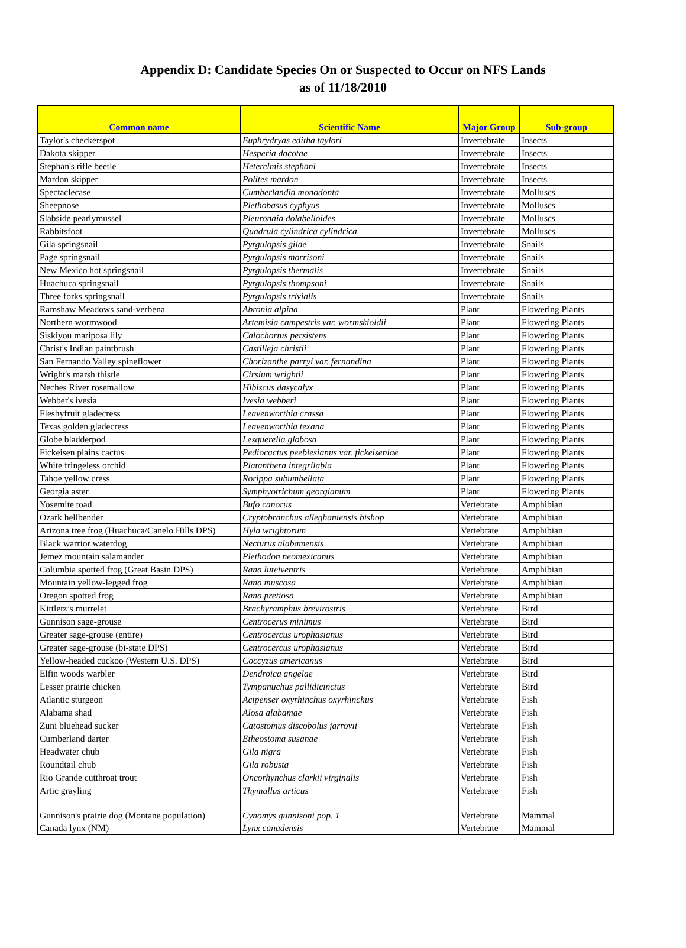Appendix D: Candidate Species On or Suspected to Occur on NFS Lands
as of 11/18/2010
| Common name | Scientific Name | Major Group | Sub-group |
| --- | --- | --- | --- |
| Taylor's checkerspot | Euphrydryas editha taylori | Invertebrate | Insects |
| Dakota skipper | Hesperia dacotae | Invertebrate | Insects |
| Stephan's rifle beetle | Heterelmis stephani | Invertebrate | Insects |
| Mardon skipper | Polites mardon | Invertebrate | Insects |
| Spectaclecase | Cumberlandia monodonta | Invertebrate | Molluscs |
| Sheepnose | Plethobasus cyphyus | Invertebrate | Molluscs |
| Slabside pearlymussel | Pleuronaia dolabelloides | Invertebrate | Molluscs |
| Rabbitsfoot | Quadrula cylindrica cylindrica | Invertebrate | Molluscs |
| Gila springsnail | Pyrgulopsis gilae | Invertebrate | Snails |
| Page springsnail | Pyrgulopsis morrisoni | Invertebrate | Snails |
| New Mexico hot springsnail | Pyrgulopsis thermalis | Invertebrate | Snails |
| Huachuca springsnail | Pyrgulopsis thompsoni | Invertebrate | Snails |
| Three forks springsnail | Pyrgulopsis trivialis | Invertebrate | Snails |
| Ramshaw Meadows sand-verbena | Abronia alpina | Plant | Flowering Plants |
| Northern wormwood | Artemisia campestris var. wormskioldii | Plant | Flowering Plants |
| Siskiyou mariposa lily | Calochortus persistens | Plant | Flowering Plants |
| Christ's Indian paintbrush | Castilleja christii | Plant | Flowering Plants |
| San Fernando Valley spineflower | Chorizanthe parryi var. fernandina | Plant | Flowering Plants |
| Wright's marsh thistle | Cirsium wrightii | Plant | Flowering Plants |
| Neches River rosemallow | Hibiscus dasycalyx | Plant | Flowering Plants |
| Webber's ivesia | Ivesia webberi | Plant | Flowering Plants |
| Fleshyfruit gladecress | Leavenworthia crassa | Plant | Flowering Plants |
| Texas golden gladecress | Leavenworthia texana | Plant | Flowering Plants |
| Globe bladderpod | Lesquerella globosa | Plant | Flowering Plants |
| Fickeisen plains cactus | Pediocactus peeblesianus var. fickeiseniae | Plant | Flowering Plants |
| White fringeless orchid | Platanthera integrilabia | Plant | Flowering Plants |
| Tahoe yellow cress | Rorippa subumbellata | Plant | Flowering Plants |
| Georgia aster | Symphyotrichum georgianum | Plant | Flowering Plants |
| Yosemite toad | Bufo canorus | Vertebrate | Amphibian |
| Ozark hellbender | Cryptobranchus alleghaniensis bishop | Vertebrate | Amphibian |
| Arizona tree frog (Huachuca/Canelo Hills DPS) | Hyla wrightorum | Vertebrate | Amphibian |
| Black warrior waterdog | Necturus alabamensis | Vertebrate | Amphibian |
| Jemez mountain salamander | Plethodon neomexicanus | Vertebrate | Amphibian |
| Columbia spotted frog (Great Basin DPS) | Rana luteiventris | Vertebrate | Amphibian |
| Mountain yellow-legged frog | Rana muscosa | Vertebrate | Amphibian |
| Oregon spotted frog | Rana pretiosa | Vertebrate | Amphibian |
| Kittletz’s murrelet | Brachyramphus brevirostris | Vertebrate | Bird |
| Gunnison sage-grouse | Centrocerus minimus | Vertebrate | Bird |
| Greater sage-grouse (entire) | Centrocercus urophasianus | Vertebrate | Bird |
| Greater sage-grouse (bi-state DPS) | Centrocercus urophasianus | Vertebrate | Bird |
| Yellow-headed cuckoo (Western U.S. DPS) | Coccyzus americanus | Vertebrate | Bird |
| Elfin woods warbler | Dendroica angelae | Vertebrate | Bird |
| Lesser prairie chicken | Tympanuchus pallidicinctus | Vertebrate | Bird |
| Atlantic sturgeon | Acipenser oxyrhinchus oxyrhinchus | Vertebrate | Fish |
| Alabama shad | Alosa alabamae | Vertebrate | Fish |
| Zuni bluehead sucker | Catostomus discobolus jarrovii | Vertebrate | Fish |
| Cumberland darter | Etheostoma susanae | Vertebrate | Fish |
| Headwater chub | Gila nigra | Vertebrate | Fish |
| Roundtail chub | Gila robusta | Vertebrate | Fish |
| Rio Grande cutthroat trout | Oncorhynchus clarkii virginalis | Vertebrate | Fish |
| Artic grayling | Thymallus articus | Vertebrate | Fish |
| Gunnison's prairie dog (Montane population) | Cynomys gunnisoni pop. 1 | Vertebrate | Mammal |
| Canada lynx (NM) | Lynx canadensis | Vertebrate | Mammal |